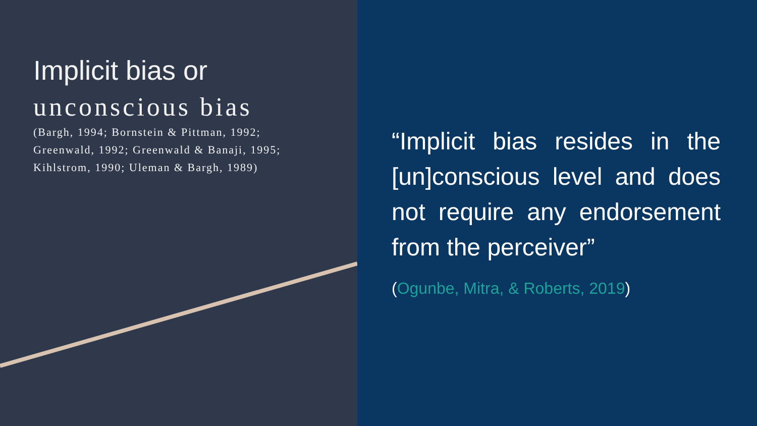Implicit bias or
unconscious bias
(Bargh, 1994; Bornstein & Pittman, 1992;
Greenwald, 1992; Greenwald & Banaji, 1995;
Kihlstrom, 1990; Uleman & Bargh, 1989)
“Implicit bias resides in the [un]conscious level and does not require any endorsement from the perceiver”
(Ogunbe, Mitra, & Roberts, 2019)